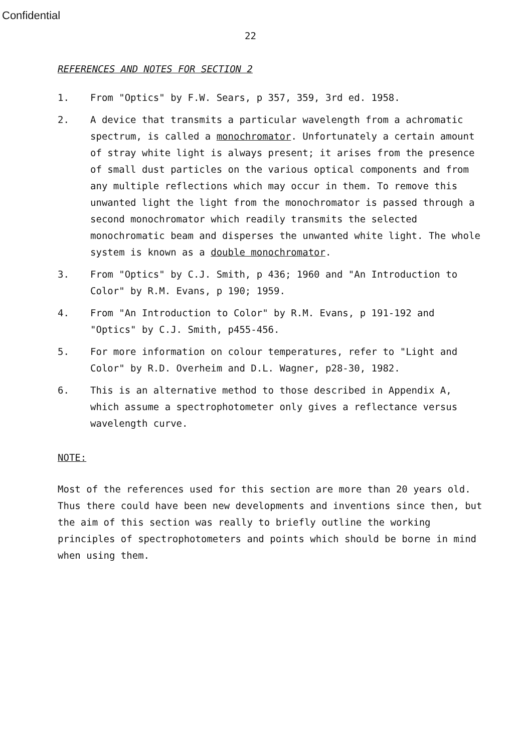Confidential
22
REFERENCES AND NOTES FOR SECTION 2
1. From "Optics" by F.W. Sears, p 357, 359, 3rd ed. 1958.
2. A device that transmits a particular wavelength from a achromatic spectrum, is called a monochromator. Unfortunately a certain amount of stray white light is always present; it arises from the presence of small dust particles on the various optical components and from any multiple reflections which may occur in them. To remove this unwanted light the light from the monochromator is passed through a second monochromator which readily transmits the selected monochromatic beam and disperses the unwanted white light. The whole system is known as a double monochromator.
3. From "Optics" by C.J. Smith, p 436; 1960 and "An Introduction to Color" by R.M. Evans, p 190; 1959.
4. From "An Introduction to Color" by R.M. Evans, p 191-192 and "Optics" by C.J. Smith, p455-456.
5. For more information on colour temperatures, refer to "Light and Color" by R.D. Overheim and D.L. Wagner, p28-30, 1982.
6. This is an alternative method to those described in Appendix A, which assume a spectrophotometer only gives a reflectance versus wavelength curve.
NOTE:
Most of the references used for this section are more than 20 years old. Thus there could have been new developments and inventions since then, but the aim of this section was really to briefly outline the working principles of spectrophotometers and points which should be borne in mind when using them.